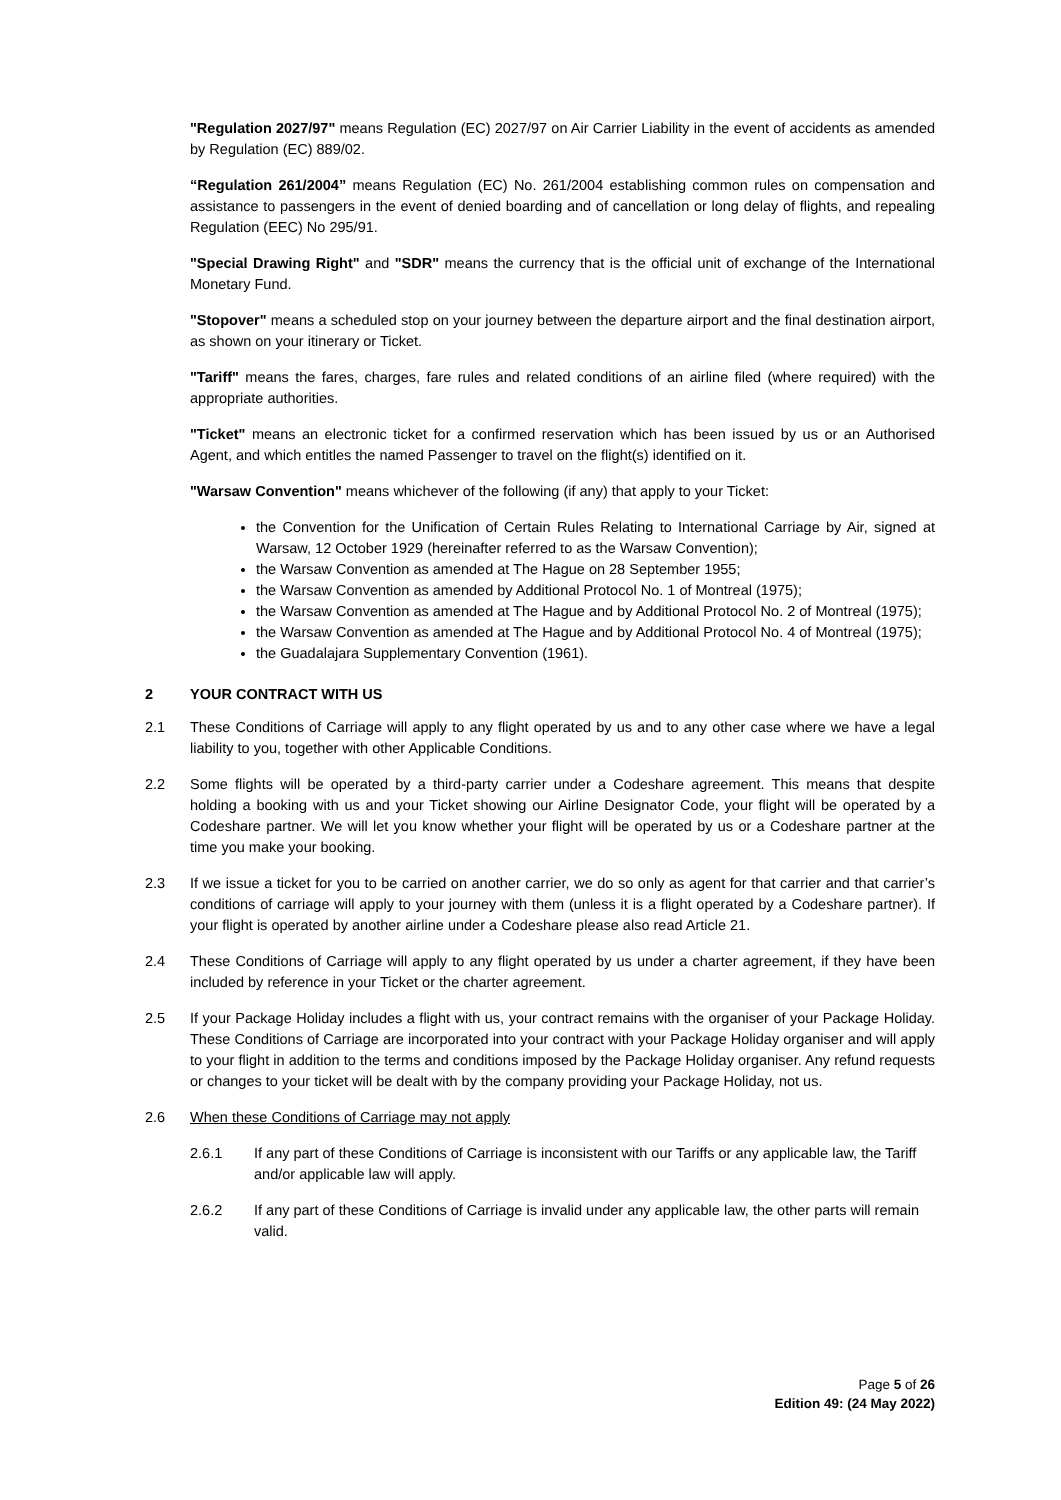"Regulation 2027/97" means Regulation (EC) 2027/97 on Air Carrier Liability in the event of accidents as amended by Regulation (EC) 889/02.
“Regulation 261/2004” means Regulation (EC) No. 261/2004 establishing common rules on compensation and assistance to passengers in the event of denied boarding and of cancellation or long delay of flights, and repealing Regulation (EEC) No 295/91.
"Special Drawing Right" and "SDR" means the currency that is the official unit of exchange of the International Monetary Fund.
"Stopover" means a scheduled stop on your journey between the departure airport and the final destination airport, as shown on your itinerary or Ticket.
"Tariff" means the fares, charges, fare rules and related conditions of an airline filed (where required) with the appropriate authorities.
"Ticket" means an electronic ticket for a confirmed reservation which has been issued by us or an Authorised Agent, and which entitles the named Passenger to travel on the flight(s) identified on it.
"Warsaw Convention" means whichever of the following (if any) that apply to your Ticket:
the Convention for the Unification of Certain Rules Relating to International Carriage by Air, signed at Warsaw, 12 October 1929 (hereinafter referred to as the Warsaw Convention);
the Warsaw Convention as amended at The Hague on 28 September 1955;
the Warsaw Convention as amended by Additional Protocol No. 1 of Montreal (1975);
the Warsaw Convention as amended at The Hague and by Additional Protocol No. 2 of Montreal (1975);
the Warsaw Convention as amended at The Hague and by Additional Protocol No. 4 of Montreal (1975);
the Guadalajara Supplementary Convention (1961).
2 YOUR CONTRACT WITH US
2.1 These Conditions of Carriage will apply to any flight operated by us and to any other case where we have a legal liability to you, together with other Applicable Conditions.
2.2 Some flights will be operated by a third-party carrier under a Codeshare agreement. This means that despite holding a booking with us and your Ticket showing our Airline Designator Code, your flight will be operated by a Codeshare partner. We will let you know whether your flight will be operated by us or a Codeshare partner at the time you make your booking.
2.3 If we issue a ticket for you to be carried on another carrier, we do so only as agent for that carrier and that carrier’s conditions of carriage will apply to your journey with them (unless it is a flight operated by a Codeshare partner). If your flight is operated by another airline under a Codeshare please also read Article 21.
2.4 These Conditions of Carriage will apply to any flight operated by us under a charter agreement, if they have been included by reference in your Ticket or the charter agreement.
2.5 If your Package Holiday includes a flight with us, your contract remains with the organiser of your Package Holiday. These Conditions of Carriage are incorporated into your contract with your Package Holiday organiser and will apply to your flight in addition to the terms and conditions imposed by the Package Holiday organiser. Any refund requests or changes to your ticket will be dealt with by the company providing your Package Holiday, not us.
2.6 When these Conditions of Carriage may not apply
2.6.1 If any part of these Conditions of Carriage is inconsistent with our Tariffs or any applicable law, the Tariff and/or applicable law will apply.
2.6.2 If any part of these Conditions of Carriage is invalid under any applicable law, the other parts will remain valid.
Page 5 of 26
Edition 49: (24 May 2022)